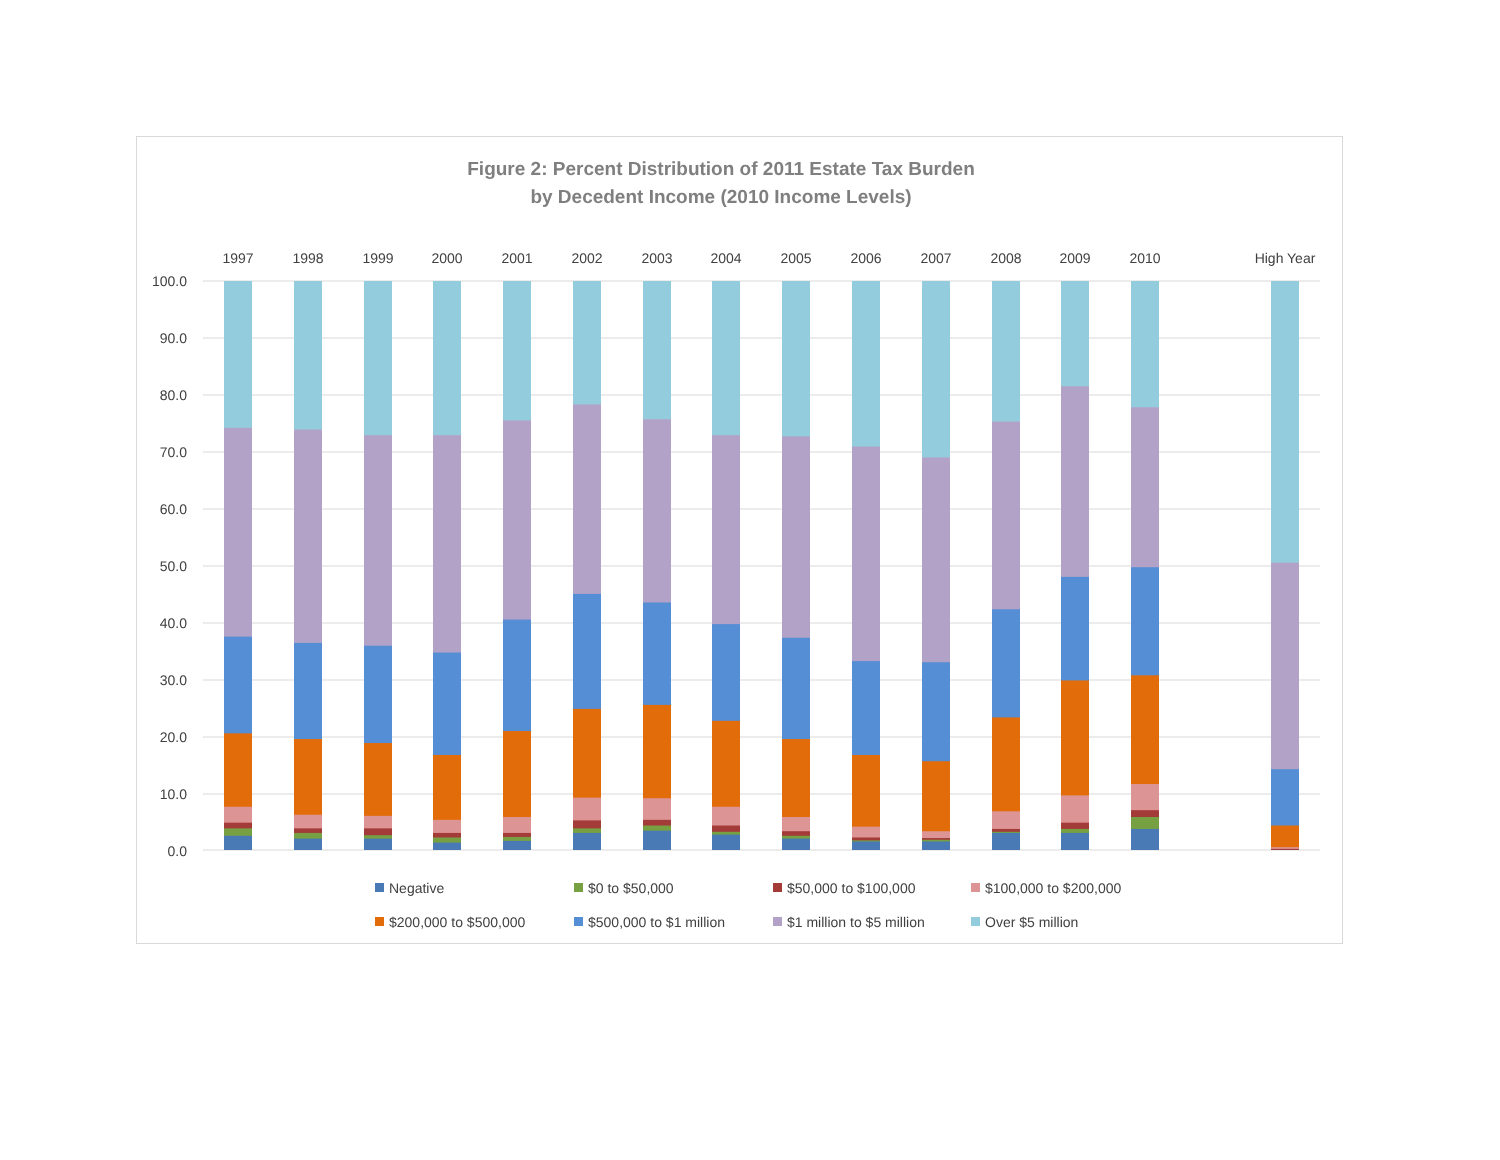Figure 2: Percent Distribution of 2011 Estate Tax Burden
by Decedent Income (2010 Income Levels)
1997
1998
1999
2000
2001
2002
2003
2004
2005
2006
2007
2008
2009
2010
High Year
100.0
90.0
80.0
70.0
60.0
50.0
40.0
30.0
20.0
10.0
0.0
Negative
$0 to $50,000
$50,000 to $100,000
$100,000 to $200,000
$200,000 to $500,000
$500,000 to $1 million
$1 million to $5 million
Over $5 million